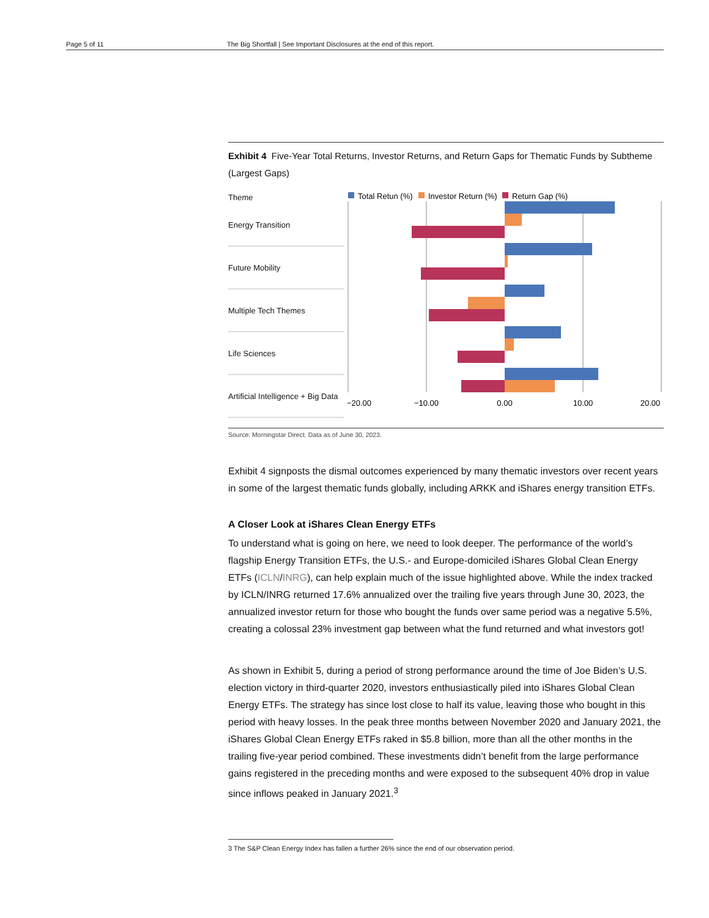Page 5 of 11 The Big Shortfall | See Important Disclosures at the end of this report.
Exhibit 4 Five-Year Total Returns, Investor Returns, and Return Gaps for Thematic Funds by Subtheme (Largest Gaps)
Theme
Energy Transition
Future Mobility
Multiple Tech Themes
Life Sciences
Artificial Intelligence + Big Data
Total Retun (%)
Investor Return (%)
Return Gap (%)
−20.00
−10.00
0.00
10.00
20.00
Source: Morningstar Direct. Data as of June 30, 2023.
Exhibit 4 signposts the dismal outcomes experienced by many thematic investors over recent years in some of the largest thematic funds globally, including ARKK and iShares energy transition ETFs.
A Closer Look at iShares Clean Energy ETFs
To understand what is going on here, we need to look deeper. The performance of the world’s flagship Energy Transition ETFs, the U.S.- and Europe-domiciled iShares Global Clean Energy ETFs (ICLN/INRG), can help explain much of the issue highlighted above. While the index tracked by ICLN/INRG returned 17.6% annualized over the trailing five years through June 30, 2023, the annualized investor return for those who bought the funds over same period was a negative 5.5%, creating a colossal 23% investment gap between what the fund returned and what investors got!
As shown in Exhibit 5, during a period of strong performance around the time of Joe Biden’s U.S. election victory in third-quarter 2020, investors enthusiastically piled into iShares Global Clean Energy ETFs. The strategy has since lost close to half its value, leaving those who bought in this period with heavy losses. In the peak three months between November 2020 and January 2021, the iShares Global Clean Energy ETFs raked in $5.8 billion, more than all the other months in the trailing five-year period combined. These investments didn’t benefit from the large performance gains registered in the preceding months and were exposed to the subsequent 40% drop in value since inflows peaked in January 2021.<sup>3</sup>
3 The S&P Clean Energy Index has fallen a further 26% since the end of our observation period.